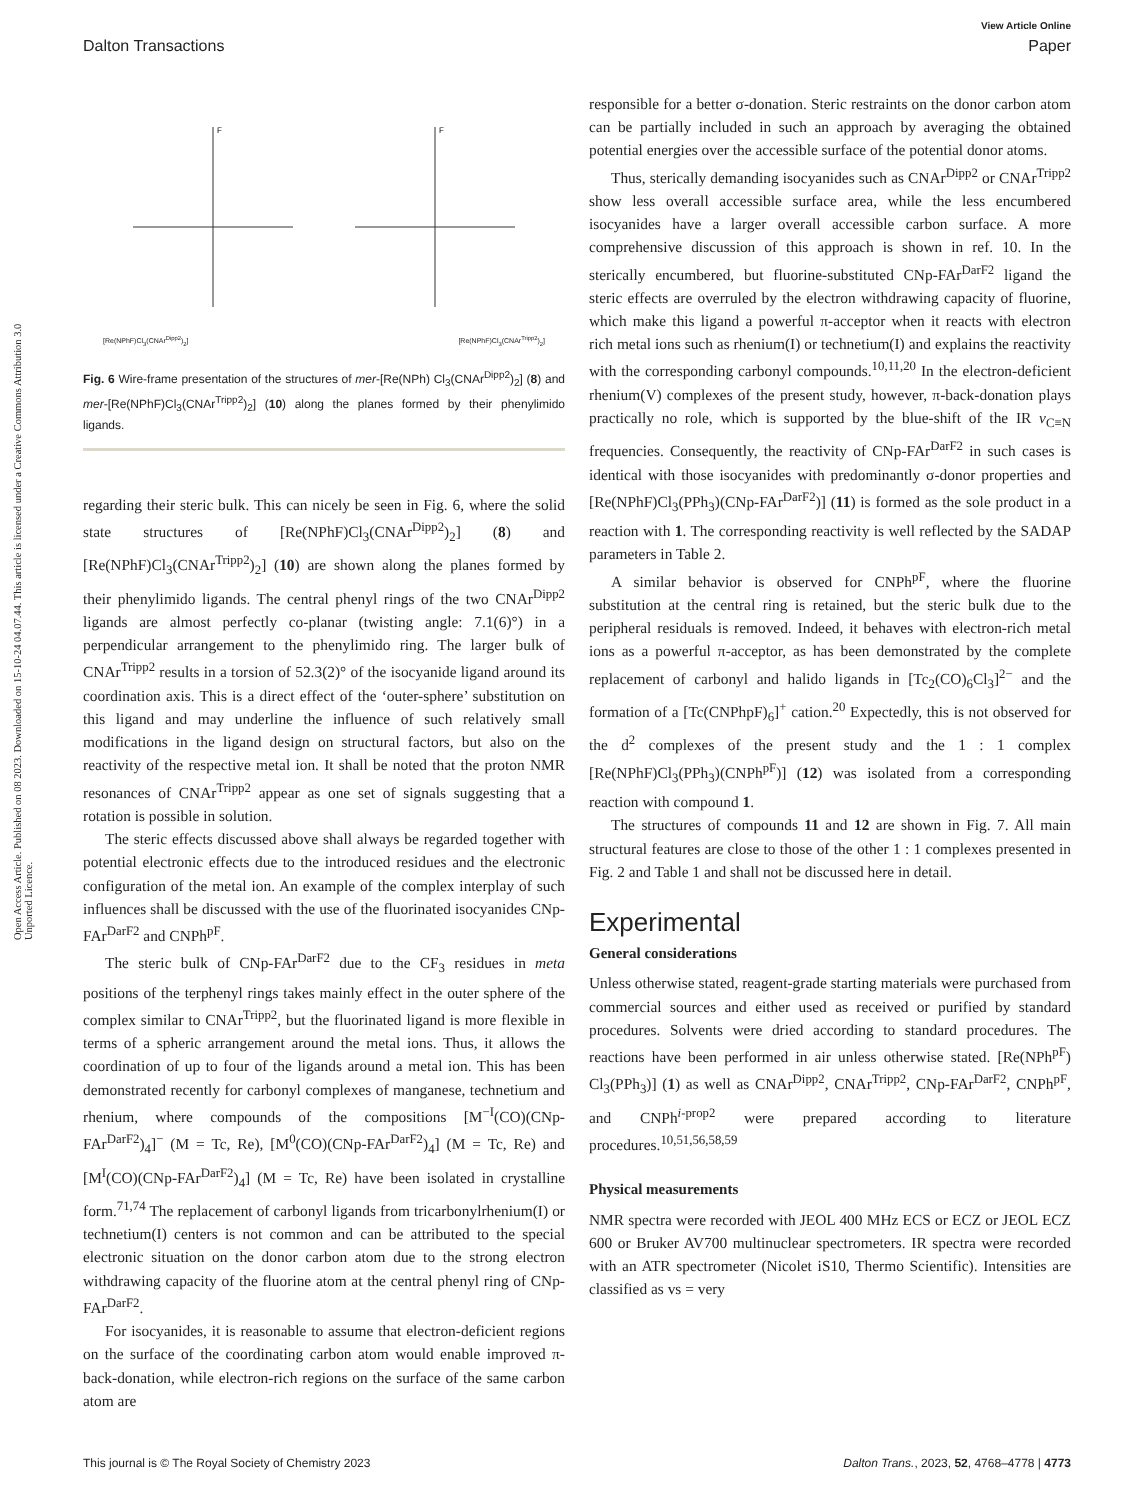View Article Online
Dalton Transactions Paper
Open Access Article. Published on 08 2023. Downloaded on 15-10-24 04.07.44. This article is licensed under a Creative Commons Attribution 3.0 Unported Licence.
F
F
[Re(NPhF)Cl<sub>3</sub>(CNAr<sup>Dipp2</sup>)<sub>2</sub>] [Re(NPhF)Cl<sub>3</sub>(CNAr<sup>Tripp2</sup>)<sub>2</sub>]
Fig. 6 Wire-frame presentation of the structures of mer-[Re(NPh) Cl<sub>3</sub>(CNAr<sup>Dipp2</sup>)<sub>2</sub>] (8) and mer-[Re(NPhF)Cl<sub>3</sub>(CNAr<sup>Tripp2</sup>)<sub>2</sub>] (10) along the planes formed by their phenylimido ligands.
regarding their steric bulk. This can nicely be seen in Fig. 6, where the solid state structures of [Re(NPhF)Cl<sub>3</sub>(CNAr<sup>Dipp2</sup>)<sub>2</sub>] (8) and [Re(NPhF)Cl<sub>3</sub>(CNAr<sup>Tripp2</sup>)<sub>2</sub>] (10) are shown along the planes formed by their phenylimido ligands. The central phenyl rings of the two CNAr<sup>Dipp2</sup> ligands are almost perfectly co-planar (twisting angle: 7.1(6)°) in a perpendicular arrangement to the phenylimido ring. The larger bulk of CNAr<sup>Tripp2</sup> results in a torsion of 52.3(2)° of the isocyanide ligand around its coordination axis. This is a direct effect of the ‘outer-sphere’ substitution on this ligand and may underline the influence of such relatively small modifications in the ligand design on structural factors, but also on the reactivity of the respective metal ion. It shall be noted that the proton NMR resonances of CNAr<sup>Tripp2</sup> appear as one set of signals suggesting that a rotation is possible in solution.
The steric effects discussed above shall always be regarded together with potential electronic effects due to the introduced residues and the electronic configuration of the metal ion. An example of the complex interplay of such influences shall be discussed with the use of the fluorinated isocyanides CNp-FAr<sup>DarF2</sup> and CNPh<sup>pF</sup>.
The steric bulk of CNp-FAr<sup>DarF2</sup> due to the CF<sub>3</sub> residues in meta positions of the terphenyl rings takes mainly effect in the outer sphere of the complex similar to CNAr<sup>Tripp2</sup>, but the fluorinated ligand is more flexible in terms of a spheric arrangement around the metal ions. Thus, it allows the coordination of up to four of the ligands around a metal ion. This has been demonstrated recently for carbonyl complexes of manganese, technetium and rhenium, where compounds of the compositions [M<sup>−I</sup>(CO)(CNp-FAr<sup>DarF2</sup>)<sub>4</sub>]<sup>−</sup> (M = Tc, Re), [M<sup>0</sup>(CO)(CNp-FAr<sup>DarF2</sup>)<sub>4</sub>] (M = Tc, Re) and [M<sup>I</sup>(CO)(CNp-FAr<sup>DarF2</sup>)<sub>4</sub>] (M = Tc, Re) have been isolated in crystalline form.<sup>71,74</sup> The replacement of carbonyl ligands from tricarbonylrhenium(I) or technetium(I) centers is not common and can be attributed to the special electronic situation on the donor carbon atom due to the strong electron withdrawing capacity of the fluorine atom at the central phenyl ring of CNp-FAr<sup>DarF2</sup>.
For isocyanides, it is reasonable to assume that electron-deficient regions on the surface of the coordinating carbon atom would enable improved π-back-donation, while electron-rich regions on the surface of the same carbon atom are
responsible for a better σ-donation. Steric restraints on the donor carbon atom can be partially included in such an approach by averaging the obtained potential energies over the accessible surface of the potential donor atoms.
Thus, sterically demanding isocyanides such as CNAr<sup>Dipp2</sup> or CNAr<sup>Tripp2</sup> show less overall accessible surface area, while the less encumbered isocyanides have a larger overall accessible carbon surface. A more comprehensive discussion of this approach is shown in ref. 10. In the sterically encumbered, but fluorine-substituted CNp-FAr<sup>DarF2</sup> ligand the steric effects are overruled by the electron withdrawing capacity of fluorine, which make this ligand a powerful π-acceptor when it reacts with electron rich metal ions such as rhenium(I) or technetium(I) and explains the reactivity with the corresponding carbonyl compounds.<sup>10,11,20</sup> In the electron-deficient rhenium(V) complexes of the present study, however, π-back-donation plays practically no role, which is supported by the blue-shift of the IR ν<sub>C≡N</sub> frequencies. Consequently, the reactivity of CNp-FAr<sup>DarF2</sup> in such cases is identical with those isocyanides with predominantly σ-donor properties and [Re(NPhF)Cl<sub>3</sub>(PPh<sub>3</sub>)(CNp-FAr<sup>DarF2</sup>)] (11) is formed as the sole product in a reaction with 1. The corresponding reactivity is well reflected by the SADAP parameters in Table 2.
A similar behavior is observed for CNPh<sup>pF</sup>, where the fluorine substitution at the central ring is retained, but the steric bulk due to the peripheral residuals is removed. Indeed, it behaves with electron-rich metal ions as a powerful π-acceptor, as has been demonstrated by the complete replacement of carbonyl and halido ligands in [Tc<sub>2</sub>(CO)<sub>6</sub>Cl<sub>3</sub>]<sup>2−</sup> and the formation of a [Tc(CNPhpF)<sub>6</sub>]<sup>+</sup> cation.<sup>20</sup> Expectedly, this is not observed for the d<sup>2</sup> complexes of the present study and the 1 : 1 complex [Re(NPhF)Cl<sub>3</sub>(PPh<sub>3</sub>)(CNPh<sup>pF</sup>)] (12) was isolated from a corresponding reaction with compound 1.
The structures of compounds 11 and 12 are shown in Fig. 7. All main structural features are close to those of the other 1 : 1 complexes presented in Fig. 2 and Table 1 and shall not be discussed here in detail.
Experimental
General considerations
Unless otherwise stated, reagent-grade starting materials were purchased from commercial sources and either used as received or purified by standard procedures. Solvents were dried according to standard procedures. The reactions have been performed in air unless otherwise stated. [Re(NPh<sup>pF</sup>) Cl<sub>3</sub>(PPh<sub>3</sub>)] (1) as well as CNAr<sup>Dipp2</sup>, CNAr<sup>Tripp2</sup>, CNp-FAr<sup>DarF2</sup>, CNPh<sup>pF</sup>, and CNPh<sup>i-prop2</sup> were prepared according to literature procedures.<sup>10,51,56,58,59</sup>
Physical measurements
NMR spectra were recorded with JEOL 400 MHz ECS or ECZ or JEOL ECZ 600 or Bruker AV700 multinuclear spectrometers. IR spectra were recorded with an ATR spectrometer (Nicolet iS10, Thermo Scientific). Intensities are classified as vs = very
This journal is © The Royal Society of Chemistry 2023 Dalton Trans., 2023, 52, 4768–4778 | 4773